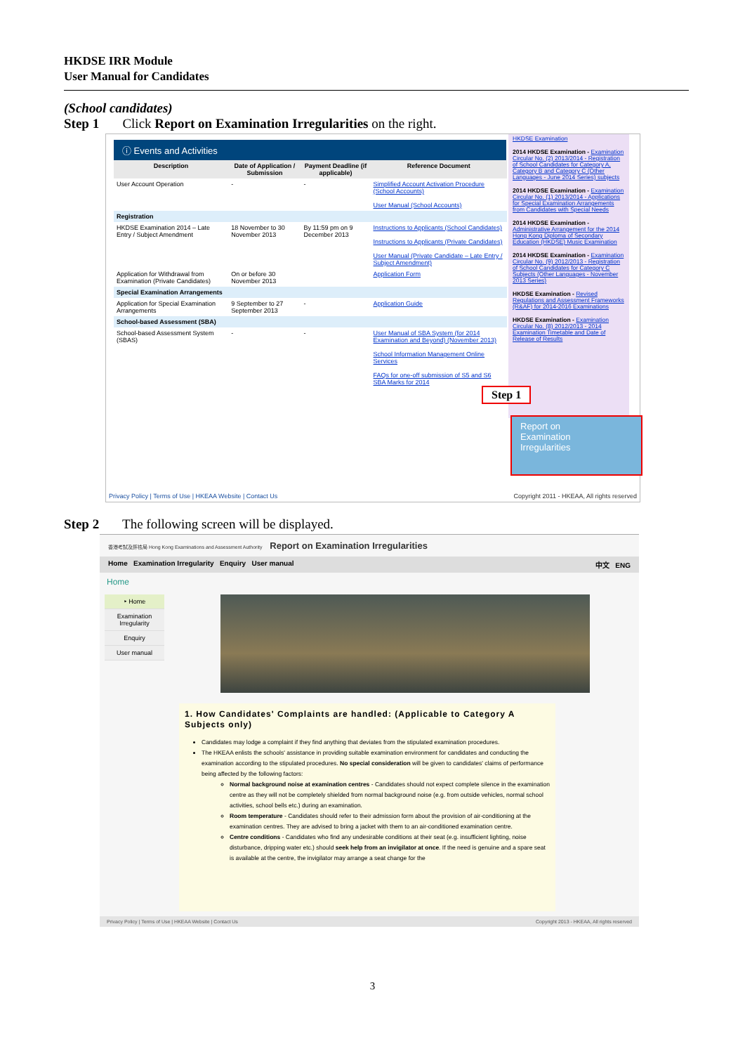HKDSE IRR Module
User Manual for Candidates
(School candidates)
Step 1 Click Report on Examination Irregularities on the right.
ⓘ Events and Activities
| Description | Date of Application / Submission | Payment Deadline (if applicable) | Reference Document |
| --- | --- | --- | --- |
| User Account Operation | - | - | Simplified Account Activation Procedure (School Accounts) User Manual (School Accounts) |
| Registration | | | |
| HKDSE Examination 2014 – Late Entry / Subject Amendment | 18 November to 30 November 2013 | By 11:59 pm on 9 December 2013 | Instructions to Applicants (School Candidates) Instructions to Applicants (Private Candidates) User Manual (Private Candidate – Late Entry / Subject Amendment) |
| Application for Withdrawal from Examination (Private Candidates) | On or before 30 November 2013 | | Application Form |
| Special Examination Arrangements | | | |
| Application for Special Examination Arrangements | 9 September to 27 September 2013 | - | Application Guide |
| School-based Assessment (SBA) | | | |
| School-based Assessment System (SBAS) | - | - | User Manual of SBA System (for 2014 Examination and Beyond) (November 2013) School Information Management Online Services FAQs for one-off submission of S5 and S6 SBA Marks for 2014 |
HKDSE Examination
2014 HKDSE Examination - Examination Circular No. (2) 2013/2014 - Registration of School Candidates for Category A, Category B and Category C (Other Languages - June 2014 Series) subjects
2014 HKDSE Examination - Examination Circular No. (1) 2013/2014 - Applications for Special Examination Arrangements from Candidates with Special Needs
2014 HKDSE Examination - Administrative Arrangement for the 2014 Hong Kong Diploma of Secondary Education (HKDSE) Music Examination
2014 HKDSE Examination - Examination Circular No. (9) 2012/2013 - Registration of School Candidates for Category C Subjects (Other Languages - November 2013 Series)
HKDSE Examination - Revised Regulations and Assessment Frameworks (R&AF) for 2014-2016 Examinations
HKDSE Examination - Examination Circular No. (8) 2012/2013 - 2014 Examination Timetable and Date of Release of Results
Step 1
Report on
Examination
Irregularities
Privacy Policy | Terms of Use | HKEAA Website | Contact Us Copyright 2011 - HKEAA, All rights reserved
Step 2 The following screen will be displayed.
香港考試及評核局 Hong Kong Examinations and Assessment Authority Report on Examination Irregularities
Home Examination Irregularity Enquiry User manual 中文 ENG
Home
‣ Home
Examination Irregularity
Enquiry
User manual
1. How Candidates' Complaints are handled: (Applicable to Category A Subjects only)
Candidates may lodge a complaint if they find anything that deviates from the stipulated examination procedures.
The HKEAA enlists the schools' assistance in providing suitable examination environment for candidates and conducting the examination according to the stipulated procedures. No special consideration will be given to candidates' claims of performance being affected by the following factors:
Normal background noise at examination centres - Candidates should not expect complete silence in the examination centre as they will not be completely shielded from normal background noise (e.g. from outside vehicles, normal school activities, school bells etc.) during an examination.
Room temperature - Candidates should refer to their admission form about the provision of air-conditioning at the examination centres. They are advised to bring a jacket with them to an air-conditioned examination centre.
Centre conditions - Candidates who find any undesirable conditions at their seat (e.g. insufficient lighting, noise disturbance, dripping water etc.) should seek help from an invigilator at once. If the need is genuine and a spare seat is available at the centre, the invigilator may arrange a seat change for the
Privacy Policy | Terms of Use | HKEAA Website | Contact Us Copyright 2013 - HKEAA, All rights reserved
3